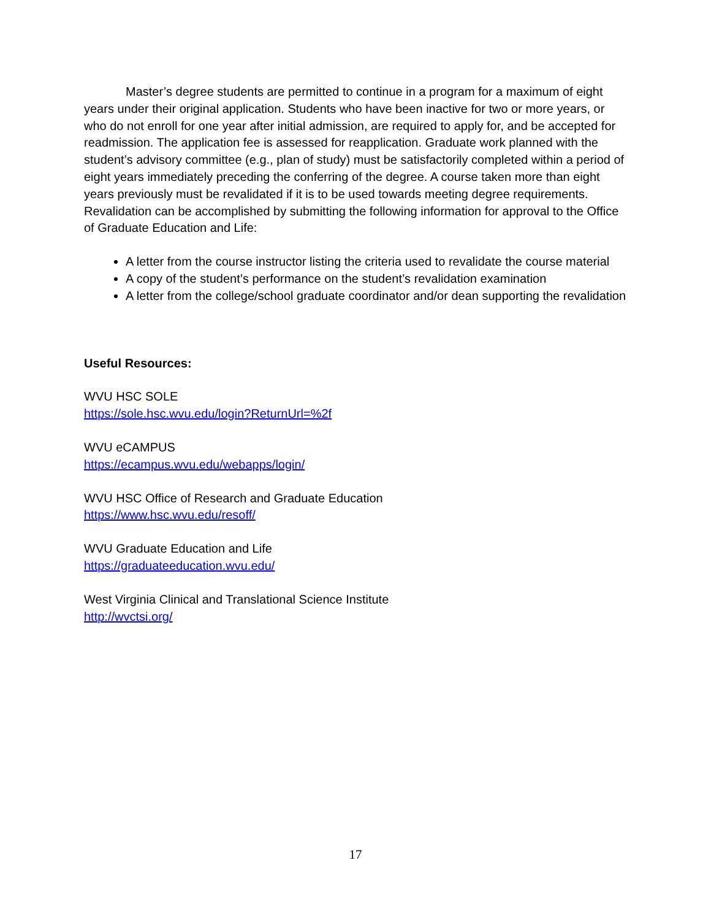Master’s degree students are permitted to continue in a program for a maximum of eight years under their original application. Students who have been inactive for two or more years, or who do not enroll for one year after initial admission, are required to apply for, and be accepted for readmission. The application fee is assessed for reapplication. Graduate work planned with the student’s advisory committee (e.g., plan of study) must be satisfactorily completed within a period of eight years immediately preceding the conferring of the degree. A course taken more than eight years previously must be revalidated if it is to be used towards meeting degree requirements. Revalidation can be accomplished by submitting the following information for approval to the Office of Graduate Education and Life:
A letter from the course instructor listing the criteria used to revalidate the course material
A copy of the student’s performance on the student’s revalidation examination
A letter from the college/school graduate coordinator and/or dean supporting the revalidation
Useful Resources:
WVU HSC SOLE
https://sole.hsc.wvu.edu/login?ReturnUrl=%2f
WVU eCAMPUS
https://ecampus.wvu.edu/webapps/login/
WVU HSC Office of Research and Graduate Education
https://www.hsc.wvu.edu/resoff/
WVU Graduate Education and Life
https://graduateeducation.wvu.edu/
West Virginia Clinical and Translational Science Institute
http://wvctsi.org/
17